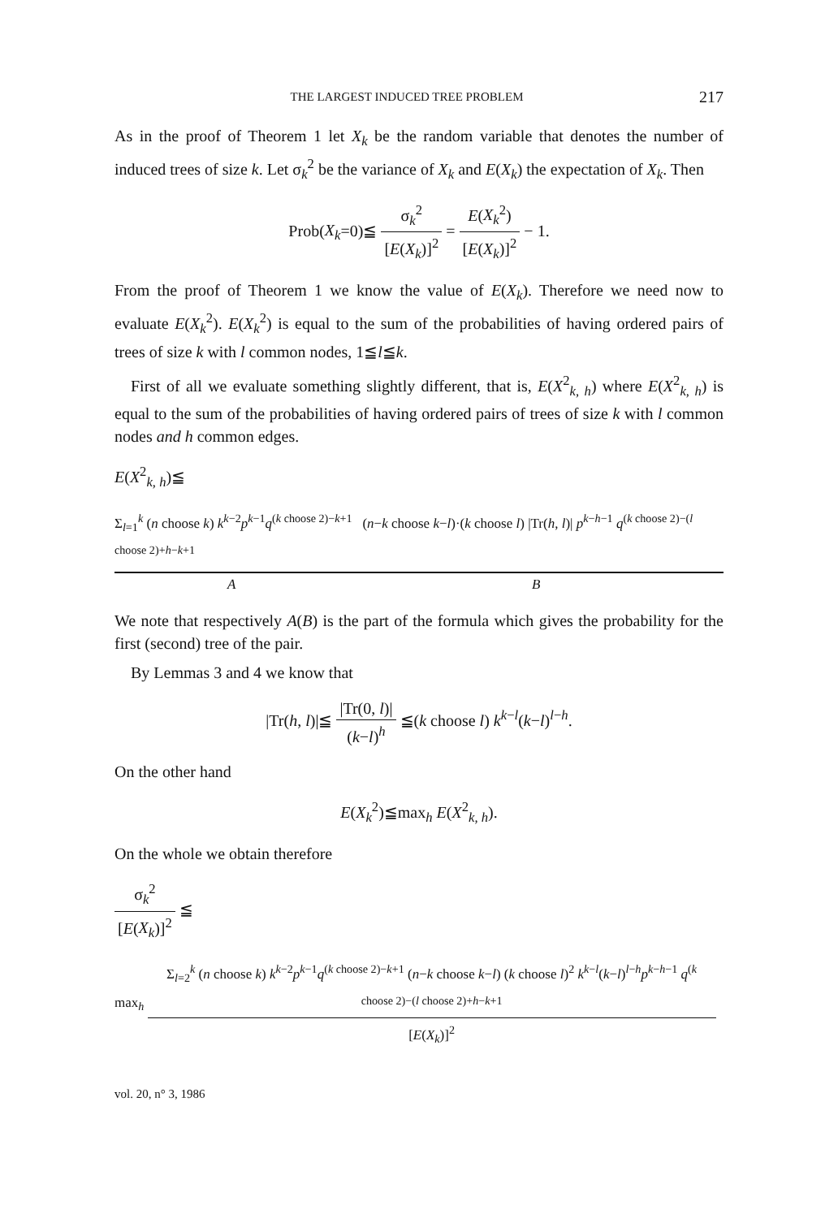THE LARGEST INDUCED TREE PROBLEM 217
As in the proof of Theorem 1 let X<sub>k</sub> be the random variable that denotes the number of induced trees of size k. Let σ<sub>k</sub><sup>2</sup> be the variance of X<sub>k</sub> and E(X<sub>k</sub>) the expectation of X<sub>k</sub>. Then
Prob(X<sub>k</sub>=0)≦ σ<sub>k</sub><sup>2</sup> [E(X<sub>k</sub>)]<sup>2</sup> = E(X<sub>k</sub><sup>2</sup>) [E(X<sub>k</sub>)]<sup>2</sup> − 1.
From the proof of Theorem 1 we know the value of E(X<sub>k</sub>). Therefore we need now to evaluate E(X<sub>k</sub><sup>2</sup>). E(X<sub>k</sub><sup>2</sup>) is equal to the sum of the probabilities of having ordered pairs of trees of size k with l common nodes, 1≦l≦k.
First of all we evaluate something slightly different, that is, E(X<sup>2</sup><sub>k, h</sub>) where E(X<sup>2</sup><sub>k, h</sub>) is equal to the sum of the probabilities of having ordered pairs of trees of size k with l common nodes and h common edges.
E(X<sup>2</sup><sub>k, h</sub>)≦
Σ<sub>l=1</sub><sup>k</sup> (n choose k) k<sup>k−2</sup>p<sup>k−1</sup>q<sup>(k choose 2)−k+1</sup> (n−k choose k−l)·(k choose l) |Tr(h, l)| p<sup>k−h−1</sup> q<sup>(k choose 2)−(l choose 2)+h−k+1</sup>
A B
We note that respectively A(B) is the part of the formula which gives the probability for the first (second) tree of the pair.
By Lemmas 3 and 4 we know that
|Tr(h, l)|≦ |Tr(0, l)| (k−l)<sup>h</sup> ≦(k choose l) k<sup>k−l</sup>(k−l)<sup>l−h</sup>.
On the other hand
E(X<sub>k</sub><sup>2</sup>)≦max<sub>h</sub> E(X<sup>2</sup><sub>k, h</sub>).
On the whole we obtain therefore
σ<sub>k</sub><sup>2</sup> [E(X<sub>k</sub>)]<sup>2</sup> ≦
max<sub>h</sub> Σ<sub>l=2</sub><sup>k</sup> (n choose k) k<sup>k−2</sup>p<sup>k−1</sup>q<sup>(k choose 2)−k+1</sup> (n−k choose k−l) (k choose l)<sup>2</sup> k<sup>k−l</sup>(k−l)<sup>l−h</sup>p<sup>k−h−1</sup> q<sup>(k choose 2)−(l choose 2)+h−k+1</sup> [E(X<sub>k</sub>)]<sup>2</sup>
vol. 20, n° 3, 1986